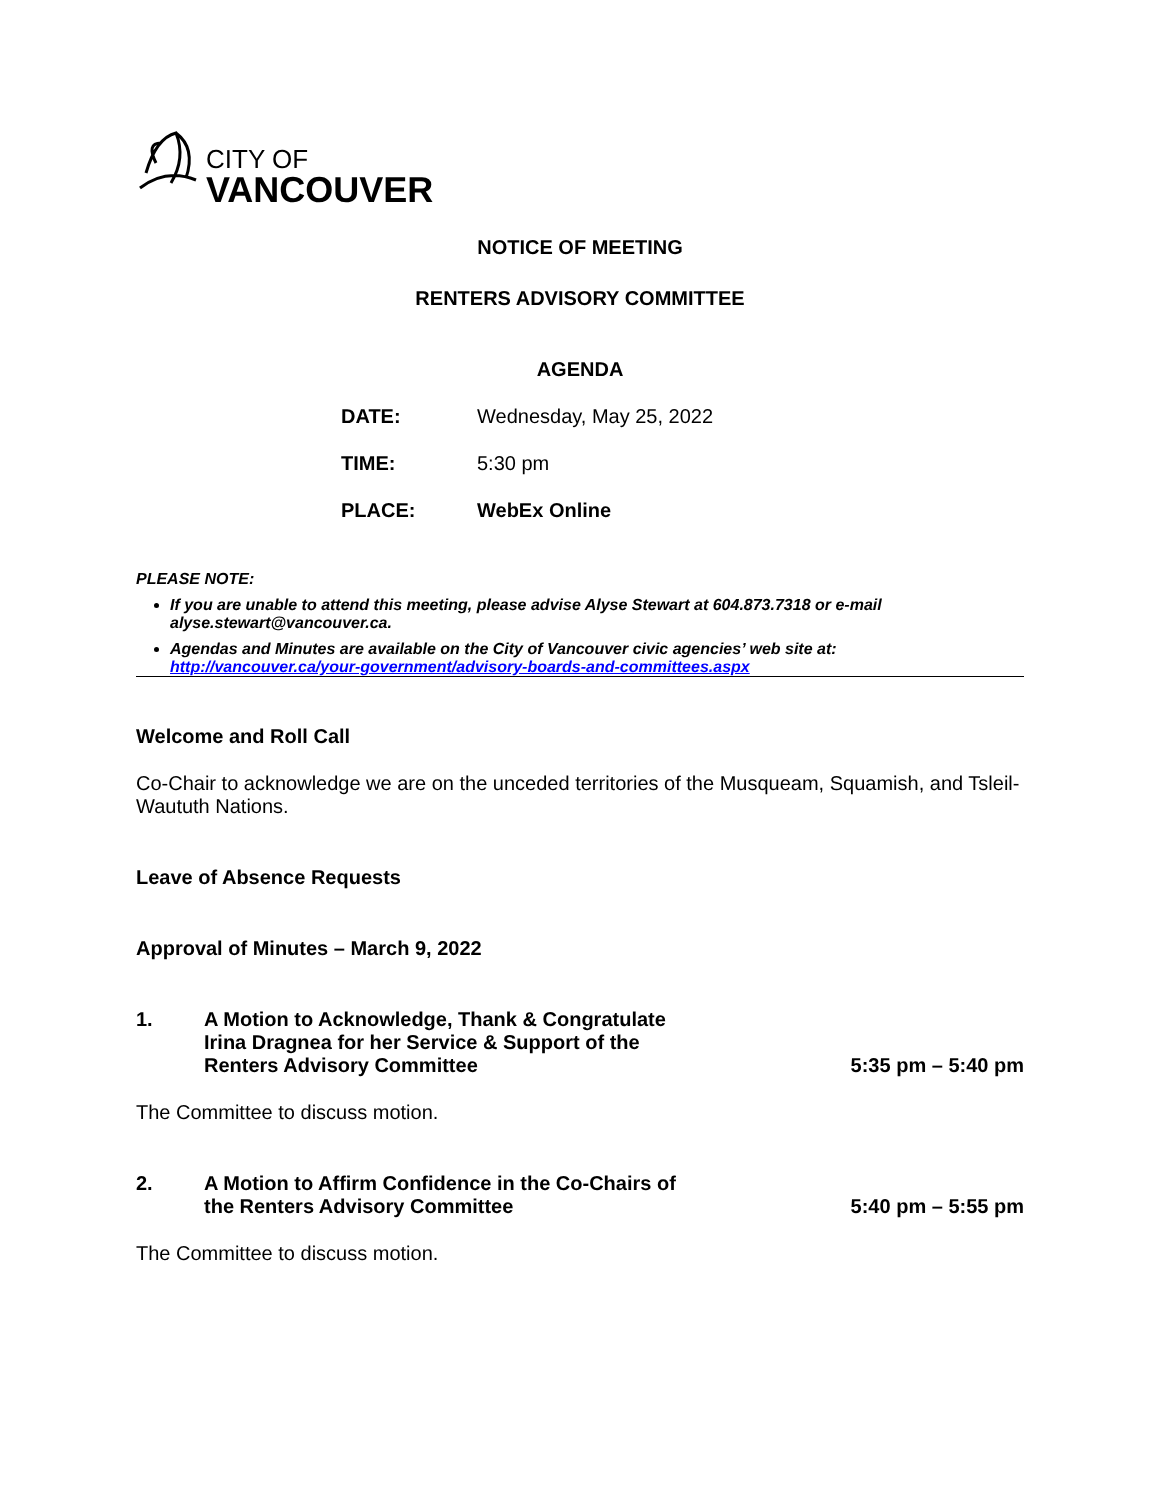CITY OF
VANCOUVER
NOTICE OF MEETING
RENTERS ADVISORY COMMITTEE
AGENDA
DATE: Wednesday, May 25, 2022
TIME: 5:30 pm
PLACE: WebEx Online
PLEASE NOTE:
If you are unable to attend this meeting, please advise Alyse Stewart at 604.873.7318 or e-mail alyse.stewart@vancouver.ca.
Agendas and Minutes are available on the City of Vancouver civic agencies’ web site at:
http://vancouver.ca/your-government/advisory-boards-and-committees.aspx
Welcome and Roll Call
Co-Chair to acknowledge we are on the unceded territories of the Musqueam, Squamish, and Tsleil-Waututh Nations.
Leave of Absence Requests
Approval of Minutes – March 9, 2022
1. A Motion to Acknowledge, Thank & Congratulate
Irina Dragnea for her Service & Support of the
Renters Advisory Committee 5:35 pm – 5:40 pm
The Committee to discuss motion.
2. A Motion to Affirm Confidence in the Co-Chairs of
the Renters Advisory Committee 5:40 pm – 5:55 pm
The Committee to discuss motion.